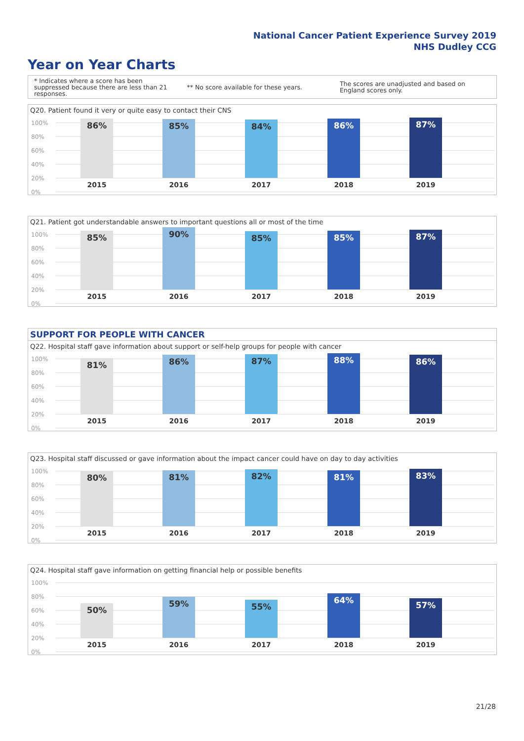National Cancer Patient Experience Survey 2019
NHS Dudley CCG
Year on Year Charts
* Indicates where a score has been suppressed because there are less than 21 responses.
** No score available for these years.
The scores are unadjusted and based on England scores only.
Q20. Patient found it very or quite easy to contact their CNS
100%
80%
60%
40%
20%
0%
86% 85% 84% 86% 87%
2015 2016 2017 2018 2019
Q21. Patient got understandable answers to important questions all or most of the time
100%
80%
60%
40%
20%
0%
85% 90% 85% 85% 87%
2015 2016 2017 2018 2019
SUPPORT FOR PEOPLE WITH CANCER
Q22. Hospital staff gave information about support or self-help groups for people with cancer
100%
80%
60%
40%
20%
0%
81% 86% 87% 88% 86%
2015 2016 2017 2018 2019
Q23. Hospital staff discussed or gave information about the impact cancer could have on day to day activities
100%
80%
60%
40%
20%
0%
80% 81% 82% 81% 83%
2015 2016 2017 2018 2019
Q24. Hospital staff gave information on getting financial help or possible benefits
100%
80%
60%
40%
20%
0%
50% 59% 55% 64% 57%
2015 2016 2017 2018 2019
21/28